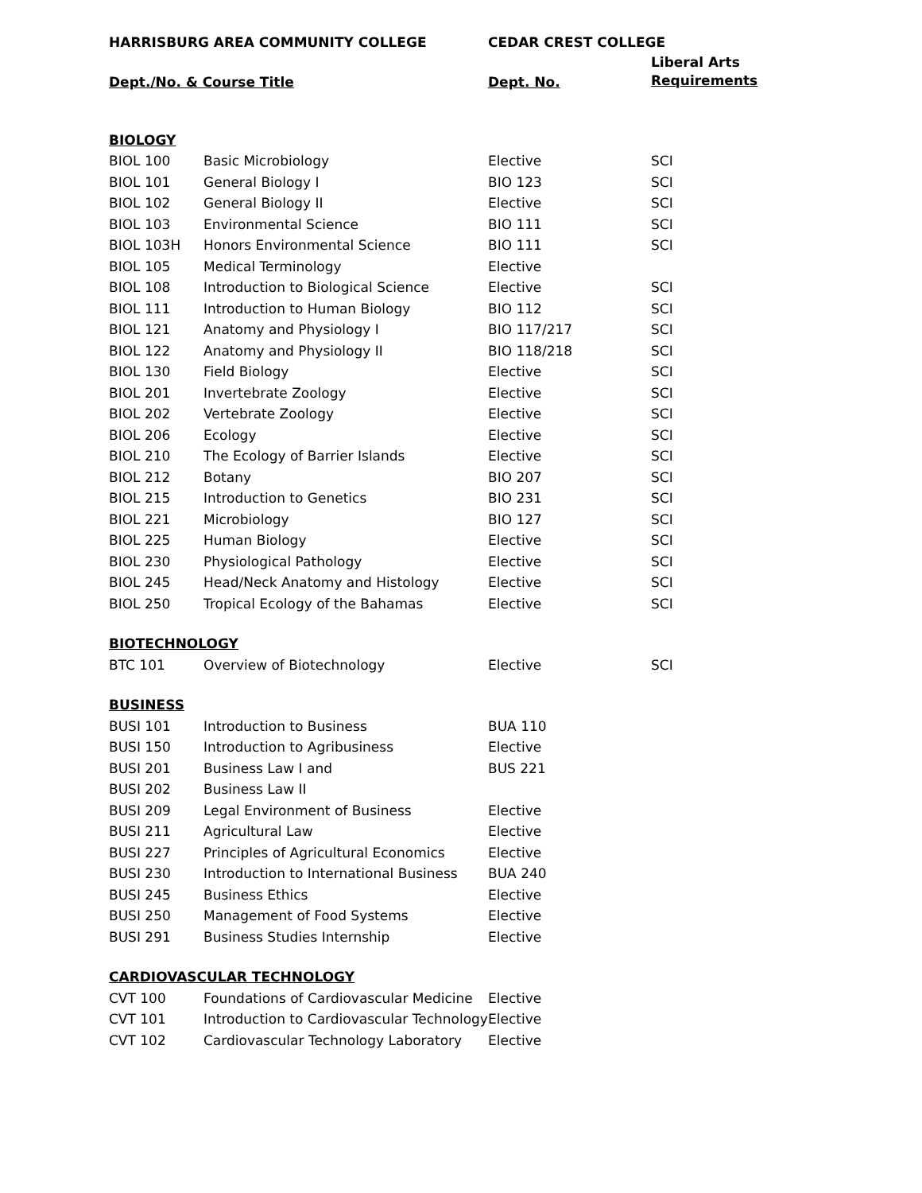| HARRISBURG AREA COMMUNITY COLLEGE | | CEDAR CREST COLLEGE | |
| --- | --- | --- | --- |
| Dept./No. & Course Title | | Dept. No. | Liberal Arts Requirements |
| BIOLOGY | | | |
| BIOL 100 | Basic Microbiology | Elective | SCI |
| BIOL 101 | General Biology I | BIO 123 | SCI |
| BIOL 102 | General Biology II | Elective | SCI |
| BIOL 103 | Environmental Science | BIO 111 | SCI |
| BIOL 103H | Honors Environmental Science | BIO 111 | SCI |
| BIOL 105 | Medical Terminology | Elective | |
| BIOL 108 | Introduction to Biological Science | Elective | SCI |
| BIOL 111 | Introduction to Human Biology | BIO 112 | SCI |
| BIOL 121 | Anatomy and Physiology I | BIO 117/217 | SCI |
| BIOL 122 | Anatomy and Physiology II | BIO 118/218 | SCI |
| BIOL 130 | Field Biology | Elective | SCI |
| BIOL 201 | Invertebrate Zoology | Elective | SCI |
| BIOL 202 | Vertebrate Zoology | Elective | SCI |
| BIOL 206 | Ecology | Elective | SCI |
| BIOL 210 | The Ecology of Barrier Islands | Elective | SCI |
| BIOL 212 | Botany | BIO 207 | SCI |
| BIOL 215 | Introduction to Genetics | BIO 231 | SCI |
| BIOL 221 | Microbiology | BIO 127 | SCI |
| BIOL 225 | Human Biology | Elective | SCI |
| BIOL 230 | Physiological Pathology | Elective | SCI |
| BIOL 245 | Head/Neck Anatomy and Histology | Elective | SCI |
| BIOL 250 | Tropical Ecology of the Bahamas | Elective | SCI |
| BIOTECHNOLOGY | | | |
| BTC 101 | Overview of Biotechnology | Elective | SCI |
| BUSINESS | | | |
| BUSI 101 | Introduction to Business | BUA 110 | |
| BUSI 150 | Introduction to Agribusiness | Elective | |
| BUSI 201 | Business Law I and | BUS 221 | |
| BUSI 202 | Business Law II | | |
| BUSI 209 | Legal Environment of Business | Elective | |
| BUSI 211 | Agricultural Law | Elective | |
| BUSI 227 | Principles of Agricultural Economics | Elective | |
| BUSI 230 | Introduction to International Business | BUA 240 | |
| BUSI 245 | Business Ethics | Elective | |
| BUSI 250 | Management of Food Systems | Elective | |
| BUSI 291 | Business Studies Internship | Elective | |
| CARDIOVASCULAR TECHNOLOGY | | | |
| CVT 100 | Foundations of Cardiovascular Medicine | Elective | |
| CVT 101 | Introduction to Cardiovascular Technology | Elective | |
| CVT 102 | Cardiovascular Technology Laboratory | Elective | |